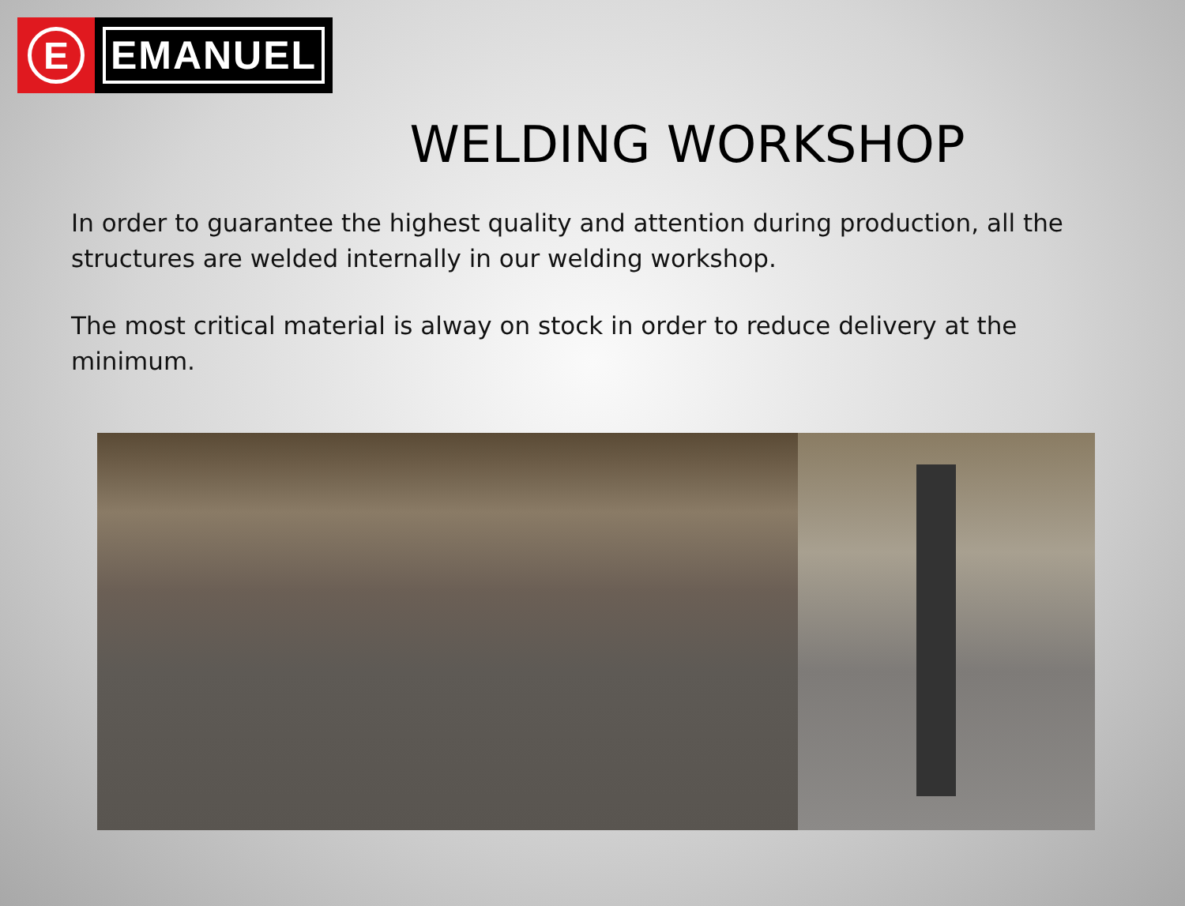E
EMANUEL
WELDING WORKSHOP
In order to guarantee the highest quality and attention during production, all the structures are welded internally in our welding workshop.
The most critical material is alway on stock in order to reduce delivery at the minimum.